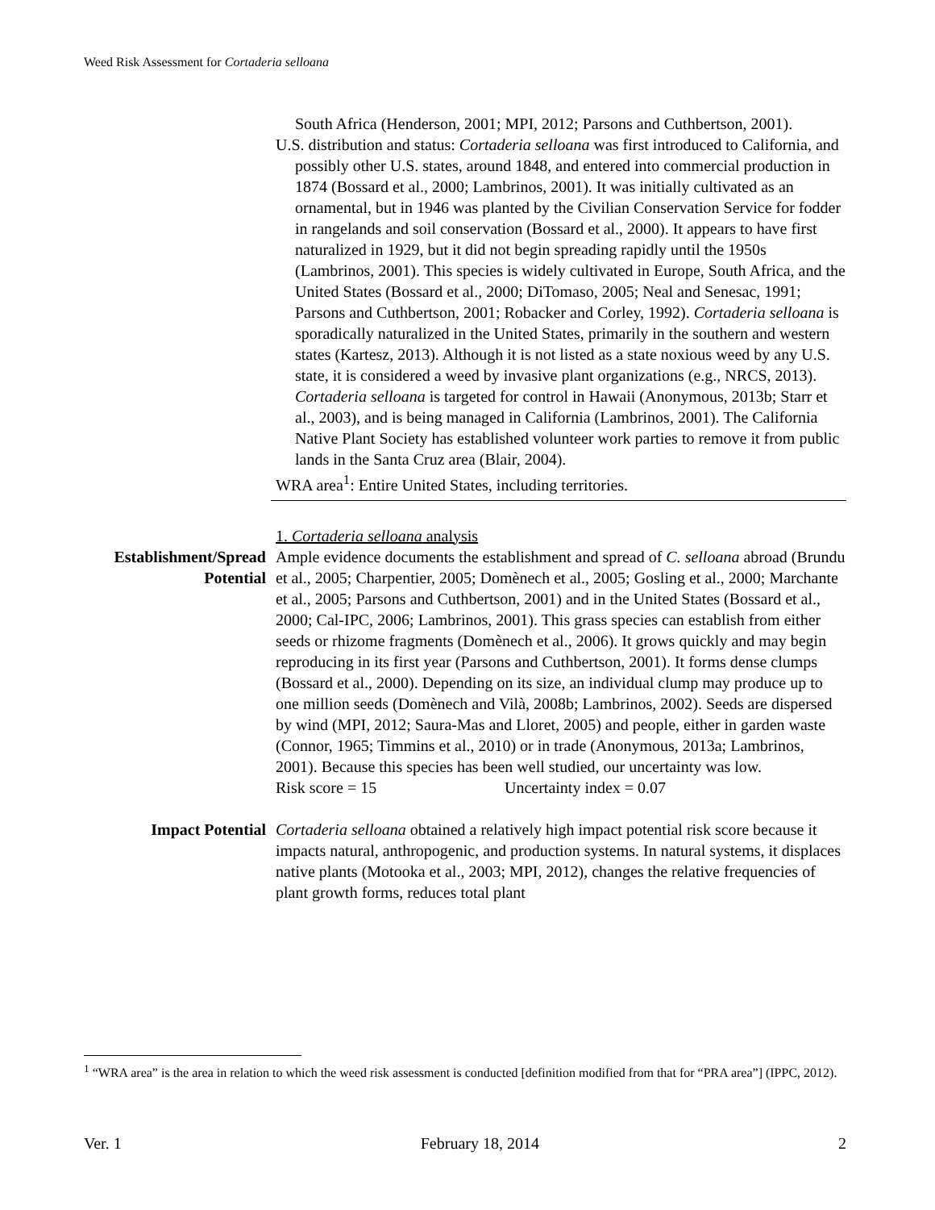Weed Risk Assessment for Cortaderia selloana
South Africa (Henderson, 2001; MPI, 2012; Parsons and Cuthbertson, 2001).
U.S. distribution and status: Cortaderia selloana was first introduced to California, and possibly other U.S. states, around 1848, and entered into commercial production in 1874 (Bossard et al., 2000; Lambrinos, 2001). It was initially cultivated as an ornamental, but in 1946 was planted by the Civilian Conservation Service for fodder in rangelands and soil conservation (Bossard et al., 2000). It appears to have first naturalized in 1929, but it did not begin spreading rapidly until the 1950s (Lambrinos, 2001). This species is widely cultivated in Europe, South Africa, and the United States (Bossard et al., 2000; DiTomaso, 2005; Neal and Senesac, 1991; Parsons and Cuthbertson, 2001; Robacker and Corley, 1992). Cortaderia selloana is sporadically naturalized in the United States, primarily in the southern and western states (Kartesz, 2013). Although it is not listed as a state noxious weed by any U.S. state, it is considered a weed by invasive plant organizations (e.g., NRCS, 2013). Cortaderia selloana is targeted for control in Hawaii (Anonymous, 2013b; Starr et al., 2003), and is being managed in California (Lambrinos, 2001). The California Native Plant Society has established volunteer work parties to remove it from public lands in the Santa Cruz area (Blair, 2004).
WRA area<sup>1</sup>: Entire United States, including territories.
1. Cortaderia selloana analysis
Establishment/Spread Potential
Ample evidence documents the establishment and spread of C. selloana abroad (Brundu et al., 2005; Charpentier, 2005; Domènech et al., 2005; Gosling et al., 2000; Marchante et al., 2005; Parsons and Cuthbertson, 2001) and in the United States (Bossard et al., 2000; Cal-IPC, 2006; Lambrinos, 2001). This grass species can establish from either seeds or rhizome fragments (Domènech et al., 2006). It grows quickly and may begin reproducing in its first year (Parsons and Cuthbertson, 2001). It forms dense clumps (Bossard et al., 2000). Depending on its size, an individual clump may produce up to one million seeds (Domènech and Vilà, 2008b; Lambrinos, 2002). Seeds are dispersed by wind (MPI, 2012; Saura-Mas and Lloret, 2005) and people, either in garden waste (Connor, 1965; Timmins et al., 2010) or in trade (Anonymous, 2013a; Lambrinos, 2001). Because this species has been well studied, our uncertainty was low.
Risk score = 15 Uncertainty index = 0.07
Impact Potential Cortaderia selloana obtained a relatively high impact potential risk score because it impacts natural, anthropogenic, and production systems. In natural systems, it displaces native plants (Motooka et al., 2003; MPI, 2012), changes the relative frequencies of plant growth forms, reduces total plant
<sup>1</sup> “WRA area” is the area in relation to which the weed risk assessment is conducted [definition modified from that for “PRA area”] (IPPC, 2012).
Ver. 1 February 18, 2014 2